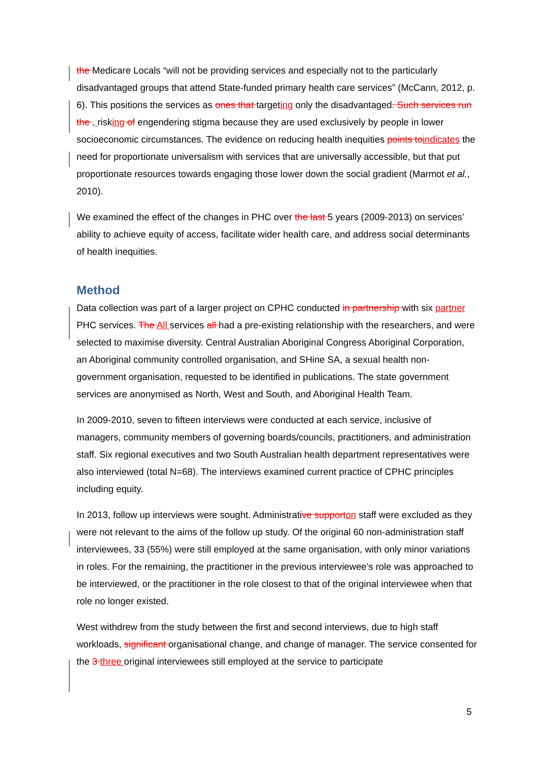the Medicare Locals “will not be providing services and especially not to the particularly disadvantaged groups that attend State-funded primary health care services” (McCann, 2012, p. 6). This positions the services as ones that targeting only the disadvantaged. Such services run the , risking of engendering stigma because they are used exclusively by people in lower socioeconomic circumstances. The evidence on reducing health inequities points toindicates the need for proportionate universalism with services that are universally accessible, but that put proportionate resources towards engaging those lower down the social gradient (Marmot et al., 2010).
We examined the effect of the changes in PHC over the last 5 years (2009-2013) on services’ ability to achieve equity of access, facilitate wider health care, and address social determinants of health inequities.
Method
Data collection was part of a larger project on CPHC conducted in partnership with six partner PHC services. The All services all had a pre-existing relationship with the researchers, and were selected to maximise diversity. Central Australian Aboriginal Congress Aboriginal Corporation, an Aboriginal community controlled organisation, and SHine SA, a sexual health non-government organisation, requested to be identified in publications. The state government services are anonymised as North, West and South, and Aboriginal Health Team.
In 2009-2010, seven to fifteen interviews were conducted at each service, inclusive of managers, community members of governing boards/councils, practitioners, and administration staff. Six regional executives and two South Australian health department representatives were also interviewed (total N=68). The interviews examined current practice of CPHC principles including equity.
In 2013, follow up interviews were sought. Administrative supporton staff were excluded as they were not relevant to the aims of the follow up study. Of the original 60 non-administration staff interviewees, 33 (55%) were still employed at the same organisation, with only minor variations in roles. For the remaining, the practitioner in the previous interviewee’s role was approached to be interviewed, or the practitioner in the role closest to that of the original interviewee when that role no longer existed.
West withdrew from the study between the first and second interviews, due to high staff workloads, significant organisational change, and change of manager. The service consented for the 3 three original interviewees still employed at the service to participate
5